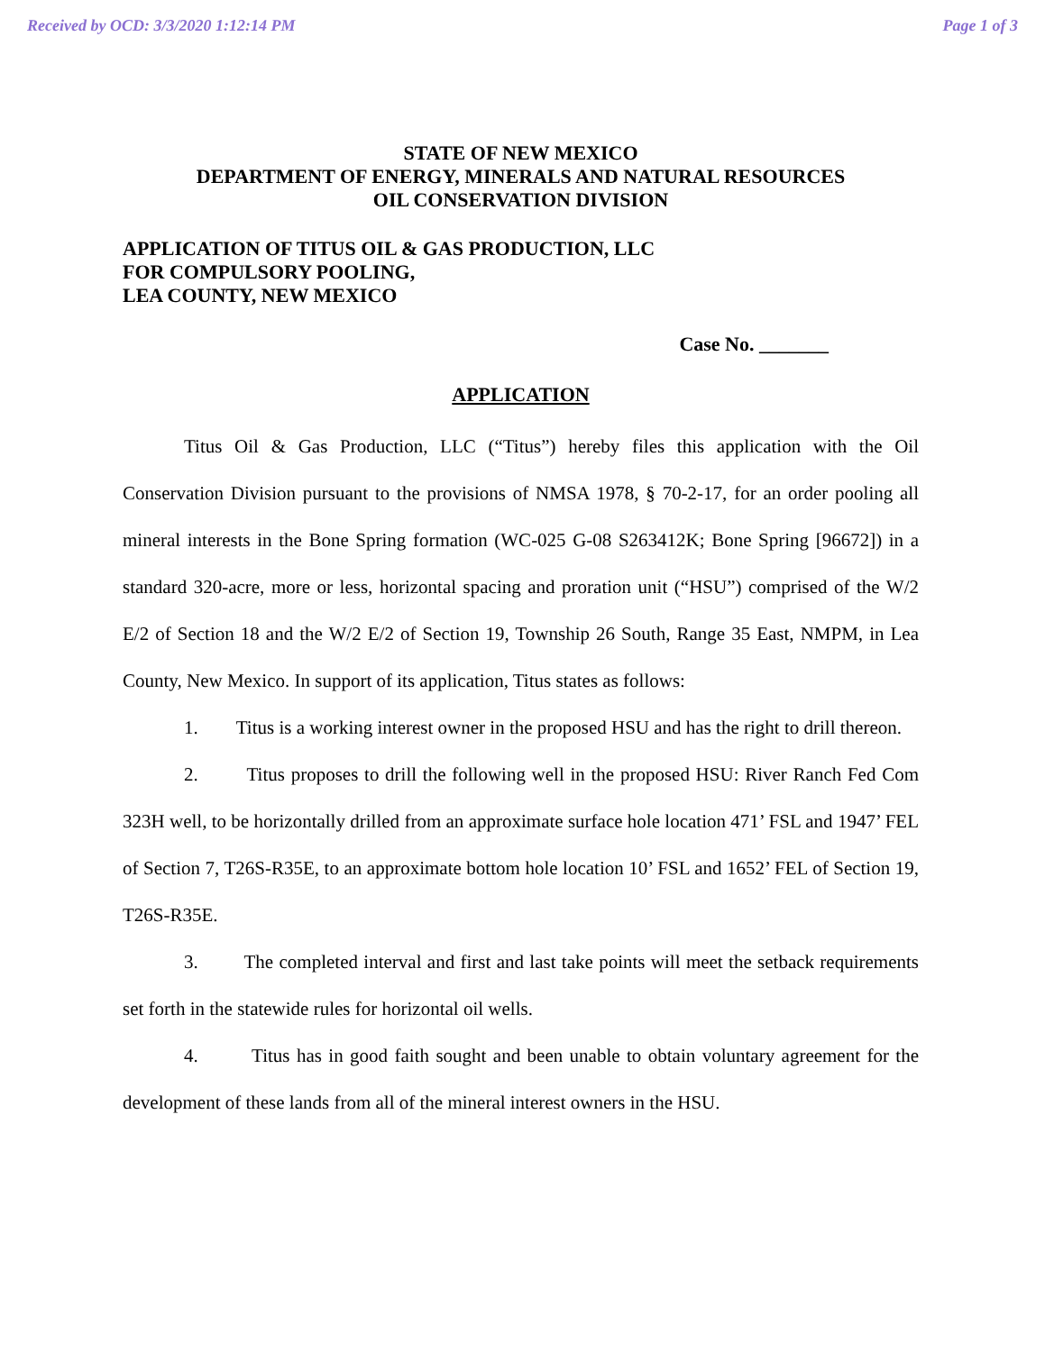Received by OCD: 3/3/2020 1:12:14 PM Page 1 of 3
STATE OF NEW MEXICO
DEPARTMENT OF ENERGY, MINERALS AND NATURAL RESOURCES
OIL CONSERVATION DIVISION
APPLICATION OF TITUS OIL & GAS PRODUCTION, LLC
FOR COMPULSORY POOLING,
LEA COUNTY, NEW MEXICO
Case No. _______
APPLICATION
Titus Oil & Gas Production, LLC (“Titus”) hereby files this application with the Oil Conservation Division pursuant to the provisions of NMSA 1978, § 70-2-17, for an order pooling all mineral interests in the Bone Spring formation (WC-025 G-08 S263412K; Bone Spring [96672]) in a standard 320-acre, more or less, horizontal spacing and proration unit (“HSU”) comprised of the W/2 E/2 of Section 18 and the W/2 E/2 of Section 19, Township 26 South, Range 35 East, NMPM, in Lea County, New Mexico. In support of its application, Titus states as follows:
1. Titus is a working interest owner in the proposed HSU and has the right to drill thereon.
2. Titus proposes to drill the following well in the proposed HSU: River Ranch Fed Com 323H well, to be horizontally drilled from an approximate surface hole location 471’ FSL and 1947’ FEL of Section 7, T26S-R35E, to an approximate bottom hole location 10’ FSL and 1652’ FEL of Section 19, T26S-R35E.
3. The completed interval and first and last take points will meet the setback requirements set forth in the statewide rules for horizontal oil wells.
4. Titus has in good faith sought and been unable to obtain voluntary agreement for the development of these lands from all of the mineral interest owners in the HSU.